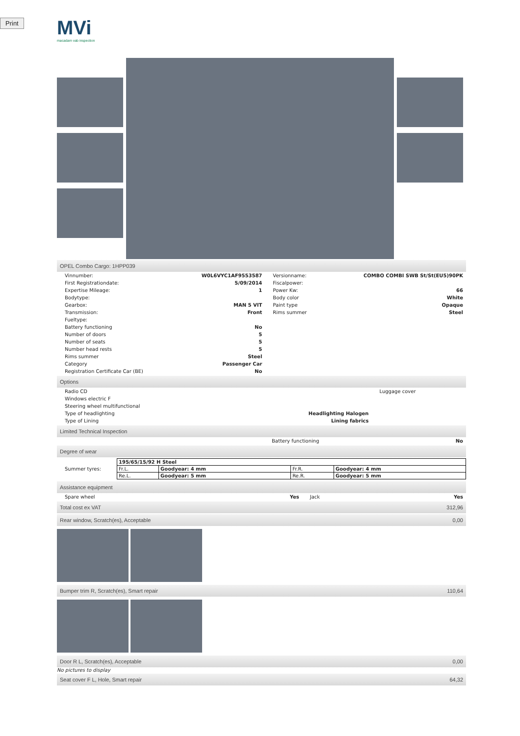Print
MVi
macadam vab inspection
OPEL Combo Cargo: 1HPP039
| Vinnumber: | W0L6VYC1AF9553587 | Versionname: | COMBO COMBI SWB St/St(EU5)90PK |
| First Registrationdate: | 5/09/2014 | Fiscalpower: | |
| Expertise Mileage: | 1 | Power Kw: | 66 |
| Bodytype: | | Body color | White |
| Gearbox: | MAN 5 VIT | Paint type | Opaque |
| Transmission: | Front | Rims summer | Steel |
| Fueltype: | | | |
| Battery functioning | No | | |
| Number of doors | 5 | | |
| Number of seats | 5 | | |
| Number head rests | 5 | | |
| Rims summer | Steel | | |
| Category | Passenger Car | | |
| Registration Certificate Car (BE) | No | | |
Options
| Radio CD | | Luggage cover |
| Windows electric F | | |
| Steering wheel multifunctional | | |
| Type of headlighting | Headlighting Halogen | |
| Type of Lining | Lining fabrics | |
Limited Technical Inspection
| | Battery functioning | No |
Degree of wear
| Summer tyres: | / 195/65/15/92 H Steel / / / / / Fr.L. / Goodyear: 4 mm / Fr.R. / Goodyear: 4 mm / / Re.L. / Goodyear: 5 mm / Re.R. / Goodyear: 5 mm / |
Assistance equipment
| Spare wheel | Yes | Jack | Yes |
Total cost ex VAT 312,96
Rear window, Scratch(es), Acceptable
0,00
Bumper trim R, Scratch(es), Smart repair
110,64
Door R L, Scratch(es), Acceptable
0,00
No pictures to display
Seat cover F L, Hole, Smart repair
64,32